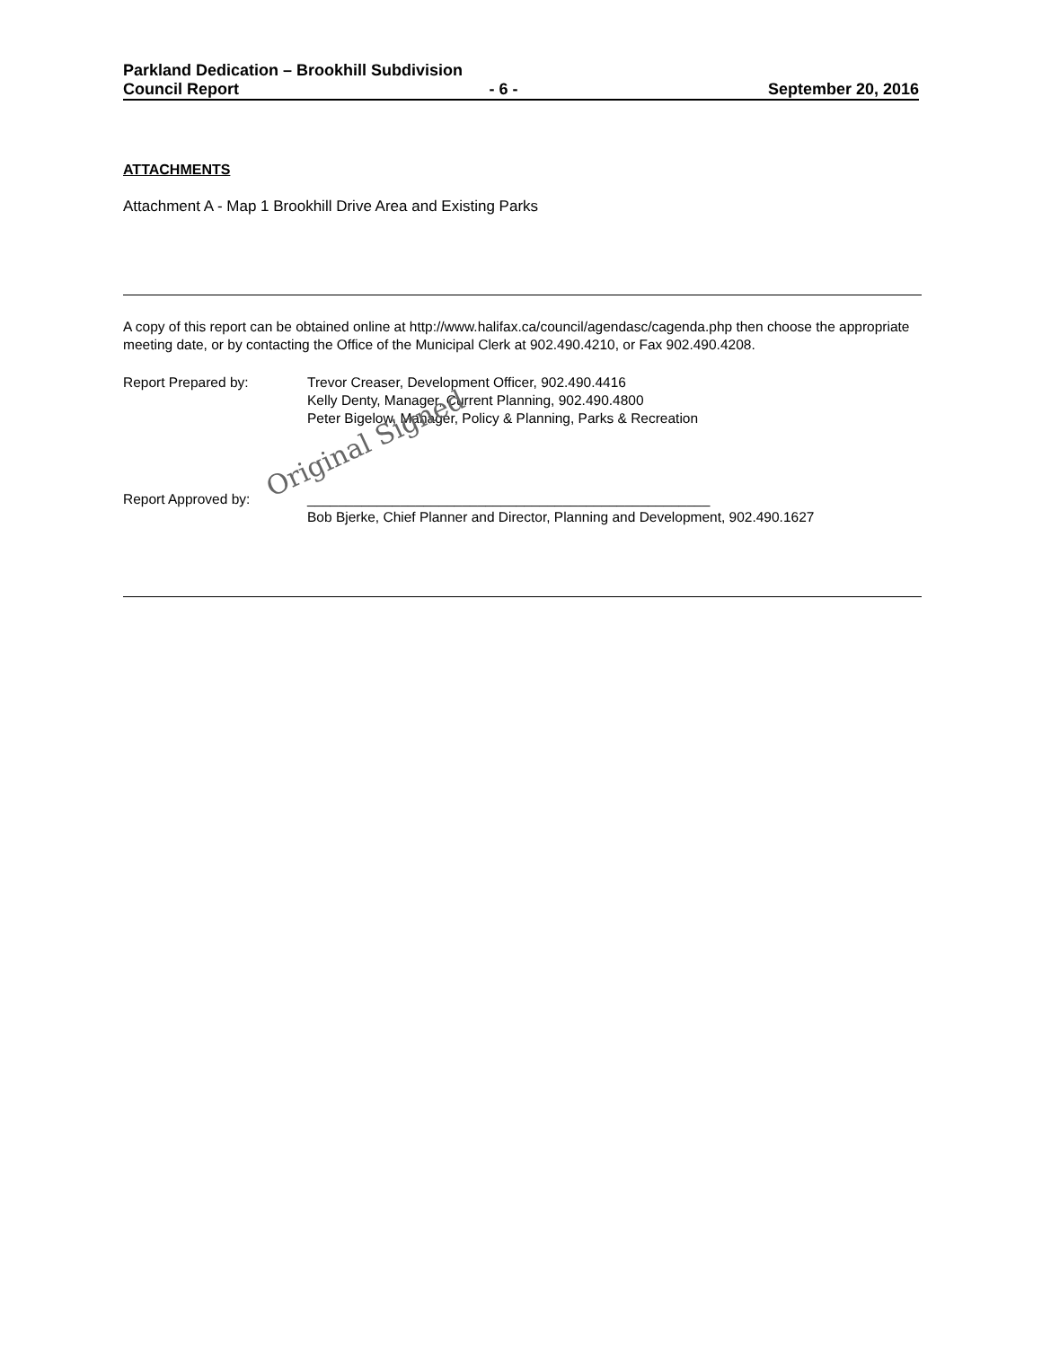Parkland Dedication – Brookhill Subdivision
Council Report - 6 - September 20, 2016
ATTACHMENTS
Attachment A - Map 1 Brookhill Drive Area and Existing Parks
A copy of this report can be obtained online at http://www.halifax.ca/council/agendasc/cagenda.php then choose the appropriate meeting date, or by contacting the Office of the Municipal Clerk at 902.490.4210, or Fax 902.490.4208.
Report Prepared by: Trevor Creaser, Development Officer, 902.490.4416
Kelly Denty, Manager, Current Planning, 902.490.4800
Peter Bigelow, Manager, Policy & Planning, Parks & Recreation
Original Signed
Report Approved by: ____________________________________________________
Bob Bjerke, Chief Planner and Director, Planning and Development, 902.490.1627